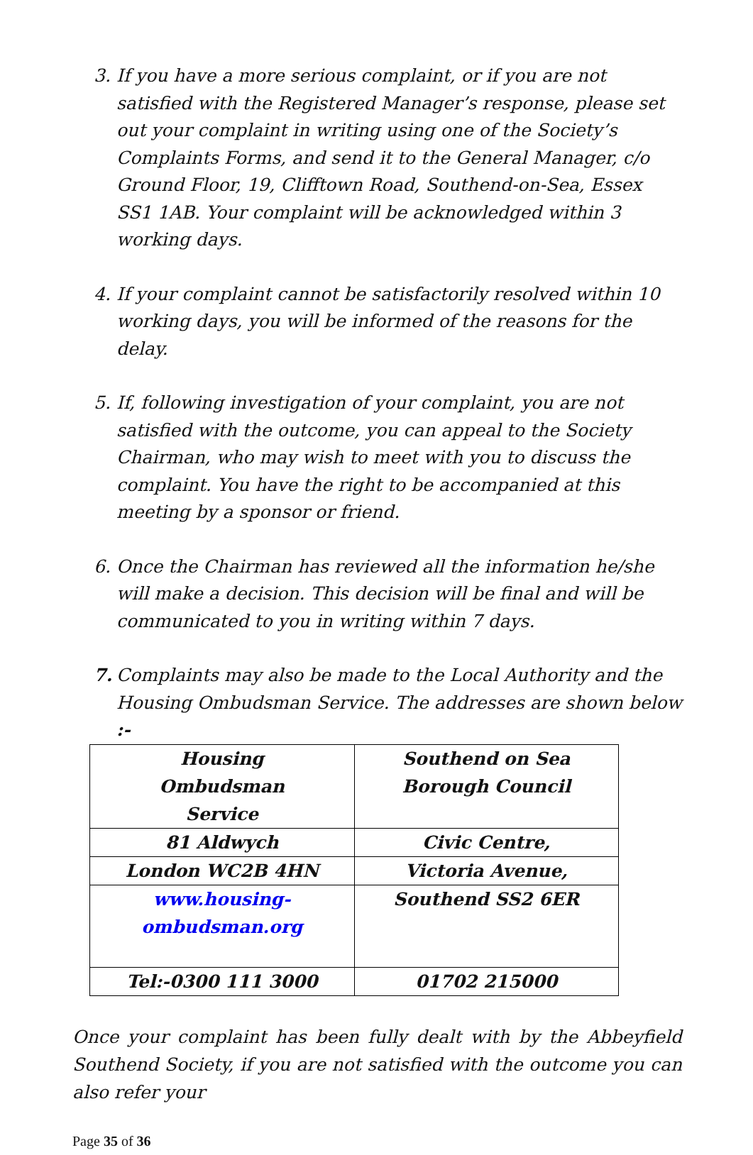3. If you have a more serious complaint, or if you are not satisfied with the Registered Manager’s response, please set out your complaint in writing using one of the Society’s Complaints Forms, and send it to the General Manager, c/o Ground Floor, 19, Clifftown Road, Southend-on-Sea, Essex SS1 1AB. Your complaint will be acknowledged within 3 working days.
4. If your complaint cannot be satisfactorily resolved within 10 working days, you will be informed of the reasons for the delay.
5. If, following investigation of your complaint, you are not satisfied with the outcome, you can appeal to the Society Chairman, who may wish to meet with you to discuss the complaint. You have the right to be accompanied at this meeting by a sponsor or friend.
6. Once the Chairman has reviewed all the information he/she will make a decision. This decision will be final and will be communicated to you in writing within 7 days.
7. Complaints may also be made to the Local Authority and the Housing Ombudsman Service. The addresses are shown below :-
| Housing Ombudsman Service | Southend on Sea Borough Council |
| 81 Aldwych | Civic Centre, |
| London WC2B 4HN | Victoria Avenue, |
| www.housing-ombudsman.org | Southend SS2 6ER |
| Tel:-0300 111 3000 | 01702 215000 |
Once your complaint has been fully dealt with by the Abbeyfield Southend Society, if you are not satisfied with the outcome you can also refer your
Page 35 of 36